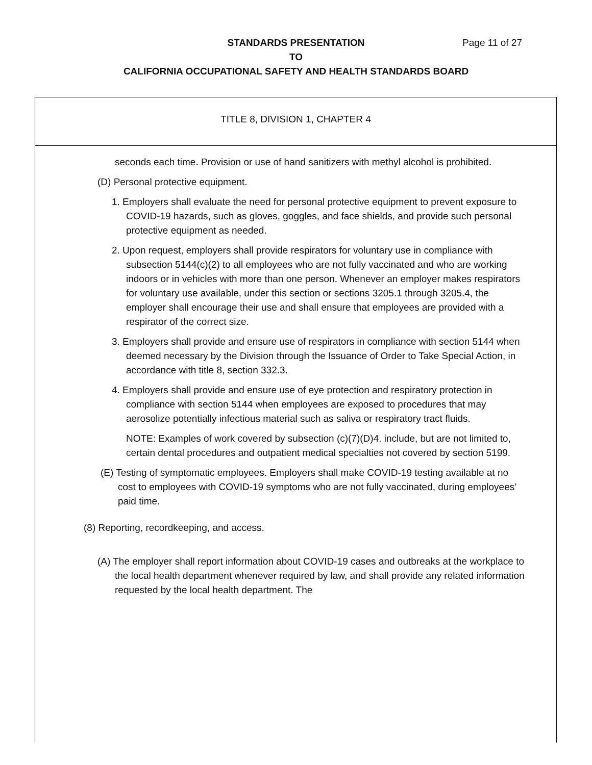STANDARDS PRESENTATION
TO
CALIFORNIA OCCUPATIONAL SAFETY AND HEALTH STANDARDS BOARD
Page 11 of 27
TITLE 8, DIVISION 1, CHAPTER 4
seconds each time. Provision or use of hand sanitizers with methyl alcohol is prohibited.
(D) Personal protective equipment.
1. Employers shall evaluate the need for personal protective equipment to prevent exposure to COVID-19 hazards, such as gloves, goggles, and face shields, and provide such personal protective equipment as needed.
2. Upon request, employers shall provide respirators for voluntary use in compliance with subsection 5144(c)(2) to all employees who are not fully vaccinated and who are working indoors or in vehicles with more than one person. Whenever an employer makes respirators for voluntary use available, under this section or sections 3205.1 through 3205.4, the employer shall encourage their use and shall ensure that employees are provided with a respirator of the correct size.
3. Employers shall provide and ensure use of respirators in compliance with section 5144 when deemed necessary by the Division through the Issuance of Order to Take Special Action, in accordance with title 8, section 332.3.
4. Employers shall provide and ensure use of eye protection and respiratory protection in compliance with section 5144 when employees are exposed to procedures that may aerosolize potentially infectious material such as saliva or respiratory tract fluids.
NOTE: Examples of work covered by subsection (c)(7)(D)4. include, but are not limited to, certain dental procedures and outpatient medical specialties not covered by section 5199.
(E) Testing of symptomatic employees. Employers shall make COVID-19 testing available at no cost to employees with COVID-19 symptoms who are not fully vaccinated, during employees’ paid time.
(8) Reporting, recordkeeping, and access.
(A) The employer shall report information about COVID-19 cases and outbreaks at the workplace to the local health department whenever required by law, and shall provide any related information requested by the local health department. The